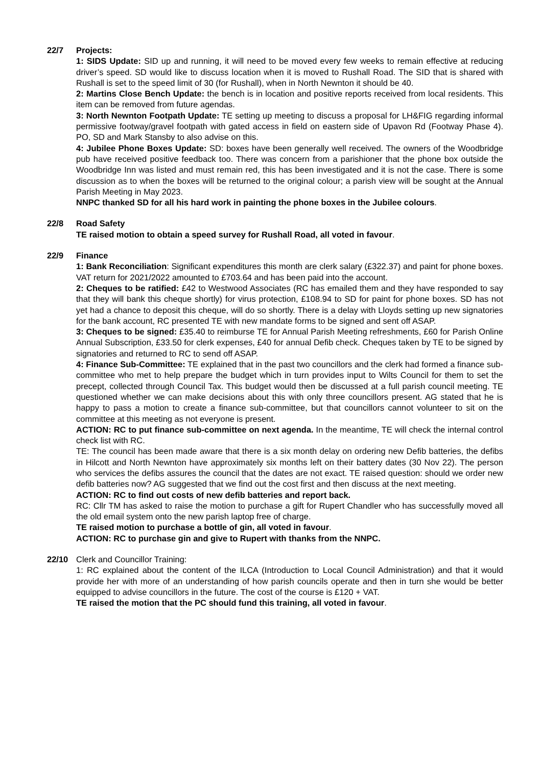22/7 Projects:
1: SIDS Update: SID up and running, it will need to be moved every few weeks to remain effective at reducing driver’s speed. SD would like to discuss location when it is moved to Rushall Road. The SID that is shared with Rushall is set to the speed limit of 30 (for Rushall), when in North Newnton it should be 40.
2: Martins Close Bench Update: the bench is in location and positive reports received from local residents. This item can be removed from future agendas.
3: North Newnton Footpath Update: TE setting up meeting to discuss a proposal for LH&FIG regarding informal permissive footway/gravel footpath with gated access in field on eastern side of Upavon Rd (Footway Phase 4). PO, SD and Mark Stansby to also advise on this.
4: Jubilee Phone Boxes Update: SD: boxes have been generally well received. The owners of the Woodbridge pub have received positive feedback too. There was concern from a parishioner that the phone box outside the Woodbridge Inn was listed and must remain red, this has been investigated and it is not the case. There is some discussion as to when the boxes will be returned to the original colour; a parish view will be sought at the Annual Parish Meeting in May 2023.
NNPC thanked SD for all his hard work in painting the phone boxes in the Jubilee colours.
22/8 Road Safety
TE raised motion to obtain a speed survey for Rushall Road, all voted in favour.
22/9 Finance
1: Bank Reconciliation: Significant expenditures this month are clerk salary (£322.37) and paint for phone boxes. VAT return for 2021/2022 amounted to £703.64 and has been paid into the account.
2: Cheques to be ratified: £42 to Westwood Associates (RC has emailed them and they have responded to say that they will bank this cheque shortly) for virus protection, £108.94 to SD for paint for phone boxes. SD has not yet had a chance to deposit this cheque, will do so shortly. There is a delay with Lloyds setting up new signatories for the bank account, RC presented TE with new mandate forms to be signed and sent off ASAP.
3: Cheques to be signed: £35.40 to reimburse TE for Annual Parish Meeting refreshments, £60 for Parish Online Annual Subscription, £33.50 for clerk expenses, £40 for annual Defib check. Cheques taken by TE to be signed by signatories and returned to RC to send off ASAP.
4: Finance Sub-Committee: TE explained that in the past two councillors and the clerk had formed a finance sub-committee who met to help prepare the budget which in turn provides input to Wilts Council for them to set the precept, collected through Council Tax. This budget would then be discussed at a full parish council meeting. TE questioned whether we can make decisions about this with only three councillors present. AG stated that he is happy to pass a motion to create a finance sub-committee, but that councillors cannot volunteer to sit on the committee at this meeting as not everyone is present.
ACTION: RC to put finance sub-committee on next agenda. In the meantime, TE will check the internal control check list with RC.
TE: The council has been made aware that there is a six month delay on ordering new Defib batteries, the defibs in Hilcott and North Newnton have approximately six months left on their battery dates (30 Nov 22). The person who services the defibs assures the council that the dates are not exact. TE raised question: should we order new defib batteries now? AG suggested that we find out the cost first and then discuss at the next meeting.
ACTION: RC to find out costs of new defib batteries and report back.
RC: Cllr TM has asked to raise the motion to purchase a gift for Rupert Chandler who has successfully moved all the old email system onto the new parish laptop free of charge.
TE raised motion to purchase a bottle of gin, all voted in favour.
ACTION: RC to purchase gin and give to Rupert with thanks from the NNPC.
22/10 Clerk and Councillor Training:
1: RC explained about the content of the ILCA (Introduction to Local Council Administration) and that it would provide her with more of an understanding of how parish councils operate and then in turn she would be better equipped to advise councillors in the future. The cost of the course is £120 + VAT.
TE raised the motion that the PC should fund this training, all voted in favour.